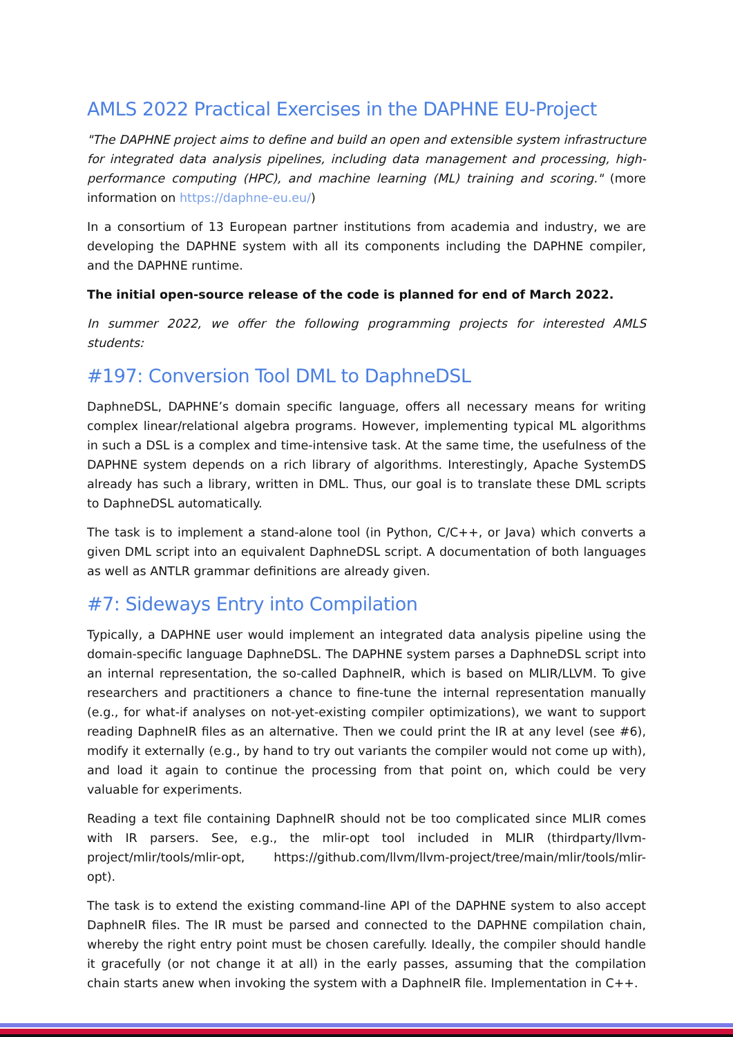AMLS 2022 Practical Exercises in the DAPHNE EU-Project
"The DAPHNE project aims to define and build an open and extensible system infrastructure for integrated data analysis pipelines, including data management and processing, high-performance computing (HPC), and machine learning (ML) training and scoring." (more information on https://daphne-eu.eu/)
In a consortium of 13 European partner institutions from academia and industry, we are developing the DAPHNE system with all its components including the DAPHNE compiler, and the DAPHNE runtime.
The initial open-source release of the code is planned for end of March 2022.
In summer 2022, we offer the following programming projects for interested AMLS students:
#197: Conversion Tool DML to DaphneDSL
DaphneDSL, DAPHNE’s domain specific language, offers all necessary means for writing complex linear/relational algebra programs. However, implementing typical ML algorithms in such a DSL is a complex and time-intensive task. At the same time, the usefulness of the DAPHNE system depends on a rich library of algorithms. Interestingly, Apache SystemDS already has such a library, written in DML. Thus, our goal is to translate these DML scripts to DaphneDSL automatically.
The task is to implement a stand-alone tool (in Python, C/C++, or Java) which converts a given DML script into an equivalent DaphneDSL script. A documentation of both languages as well as ANTLR grammar definitions are already given.
#7: Sideways Entry into Compilation
Typically, a DAPHNE user would implement an integrated data analysis pipeline using the domain-specific language DaphneDSL. The DAPHNE system parses a DaphneDSL script into an internal representation, the so-called DaphneIR, which is based on MLIR/LLVM. To give researchers and practitioners a chance to fine-tune the internal representation manually (e.g., for what-if analyses on not-yet-existing compiler optimizations), we want to support reading DaphneIR files as an alternative. Then we could print the IR at any level (see #6), modify it externally (e.g., by hand to try out variants the compiler would not come up with), and load it again to continue the processing from that point on, which could be very valuable for experiments.
Reading a text file containing DaphneIR should not be too complicated since MLIR comes with IR parsers. See, e.g., the mlir-opt tool included in MLIR (thirdparty/llvm-project/mlir/tools/mlir-opt, https://github.com/llvm/llvm-project/tree/main/mlir/tools/mlir-opt).
The task is to extend the existing command-line API of the DAPHNE system to also accept DaphneIR files. The IR must be parsed and connected to the DAPHNE compilation chain, whereby the right entry point must be chosen carefully. Ideally, the compiler should handle it gracefully (or not change it at all) in the early passes, assuming that the compilation chain starts anew when invoking the system with a DaphneIR file. Implementation in C++.